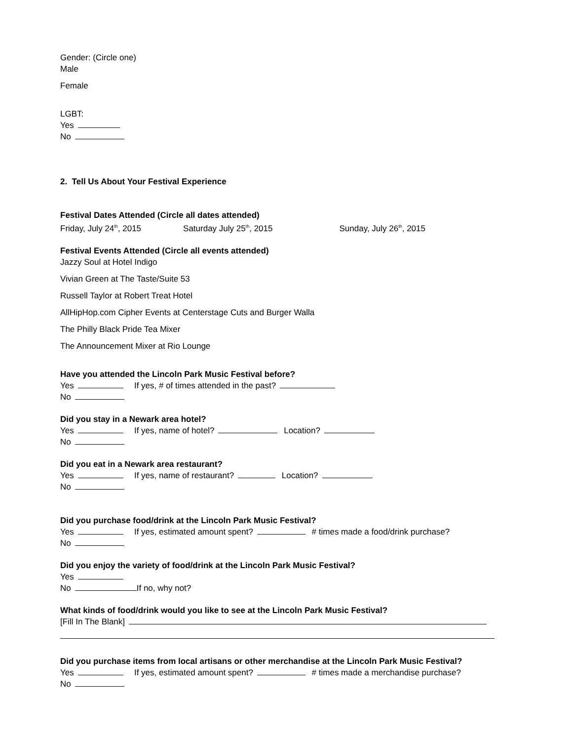Gender: (Circle one)
Male
Female
LGBT:
Yes
No
2. Tell Us About Your Festival Experience
Festival Dates Attended (Circle all dates attended)
Friday, July 24<sup>th</sup>, 2015 Saturday July 25<sup>th</sup>, 2015 Sunday, July 26<sup>th</sup>, 2015
Festival Events Attended (Circle all events attended)
Jazzy Soul at Hotel Indigo
Vivian Green at The Taste/Suite 53
Russell Taylor at Robert Treat Hotel
AllHipHop.com Cipher Events at Centerstage Cuts and Burger Walla
The Philly Black Pride Tea Mixer
The Announcement Mixer at Rio Lounge
Have you attended the Lincoln Park Music Festival before?
Yes If yes, # of times attended in the past?
No
Did you stay in a Newark area hotel?
Yes If yes, name of hotel? Location?
No
Did you eat in a Newark area restaurant?
Yes If yes, name of restaurant? Location?
No
Did you purchase food/drink at the Lincoln Park Music Festival?
Yes If yes, estimated amount spent? # times made a food/drink purchase?
No
Did you enjoy the variety of food/drink at the Lincoln Park Music Festival?
Yes
No If no, why not?
What kinds of food/drink would you like to see at the Lincoln Park Music Festival?
[Fill In The Blank]
Did you purchase items from local artisans or other merchandise at the Lincoln Park Music Festival?
Yes If yes, estimated amount spent? # times made a merchandise purchase?
No